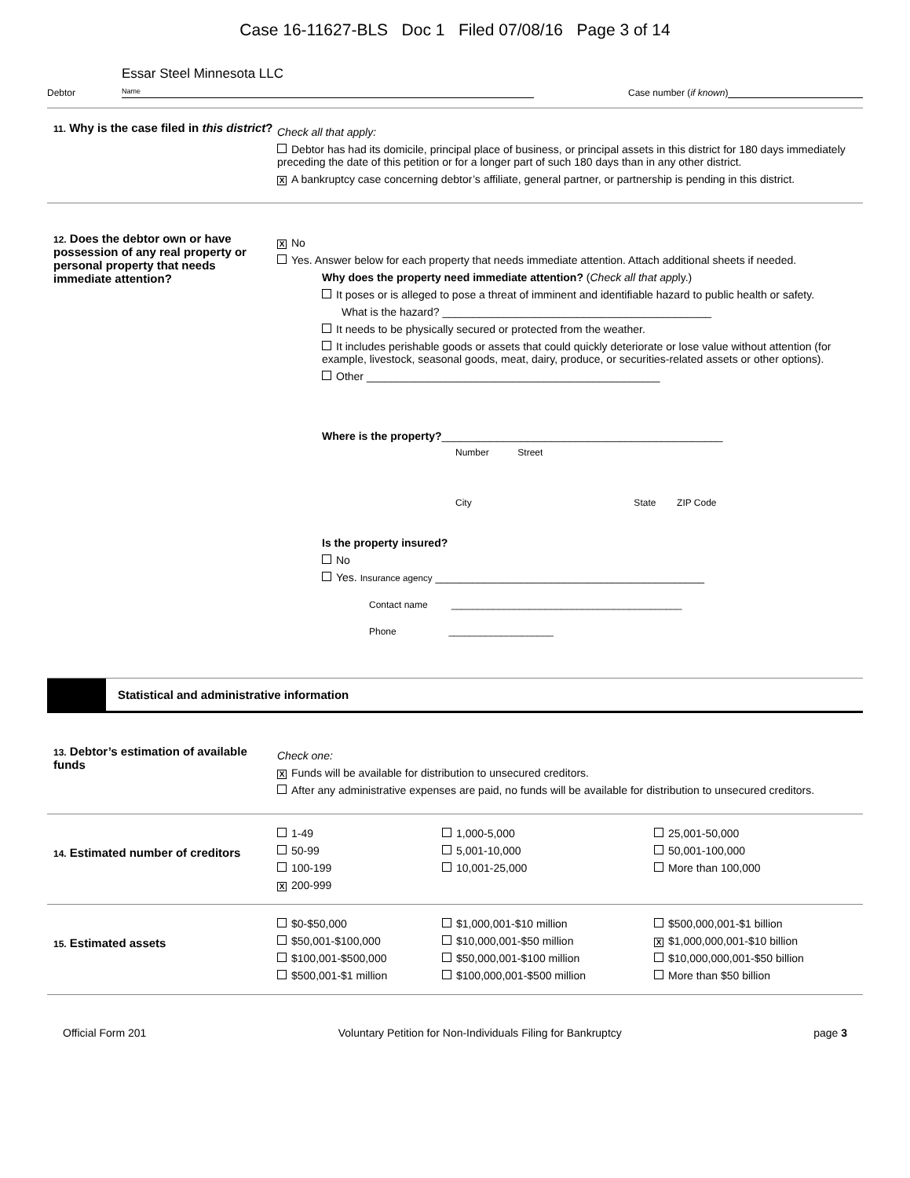Case 16-11627-BLS Doc 1 Filed 07/08/16 Page 3 of 14
Debtor Essar Steel Minnesota LLC
Name Case number (if known)
11. Why is the case filed in this district?
Check all that apply:
Debtor has had its domicile, principal place of business, or principal assets in this district for 180 days immediately preceding the date of this petition or for a longer part of such 180 days than in any other district.
X A bankruptcy case concerning debtor’s affiliate, general partner, or partnership is pending in this district.
12. Does the debtor own or have possession of any real property or personal property that needs immediate attention?
X No
Yes. Answer below for each property that needs immediate attention. Attach additional sheets if needed.
Why does the property need immediate attention? (Check all that apply.)
It poses or is alleged to pose a threat of imminent and identifiable hazard to public health or safety.
What is the hazard? ____________________________________________
It needs to be physically secured or protected from the weather.
It includes perishable goods or assets that could quickly deteriorate or lose value without attention (for example, livestock, seasonal goods, meat, dairy, produce, or securities-related assets or other options).
Other ________________________________________________
Where is the property?______________________________________________
Number Street
City State ZIP Code
Is the property insured?
No
Yes. Insurance agency ____________________________________________
Contact name ____________________________________________
Phone ____________________
Statistical and administrative information
13. Debtor’s estimation of available funds
Check one:
X Funds will be available for distribution to unsecured creditors.
After any administrative expenses are paid, no funds will be available for distribution to unsecured creditors.
14. Estimated number of creditors
1-49 1,000-5,000 25,001-50,000 50-99 5,001-10,000 50,001-100,000 100-199 10,001-25,000 More than 100,000 X 200-999
15. Estimated assets
$0-$50,000 $1,000,001-$10 million $500,000,001-$1 billion $50,001-$100,000 $10,000,001-$50 million X $1,000,000,001-$10 billion $100,001-$500,000 $50,000,001-$100 million $10,000,000,001-$50 billion $500,001-$1 million $100,000,001-$500 million More than $50 billion
Official Form 201 Voluntary Petition for Non-Individuals Filing for Bankruptcy page 3